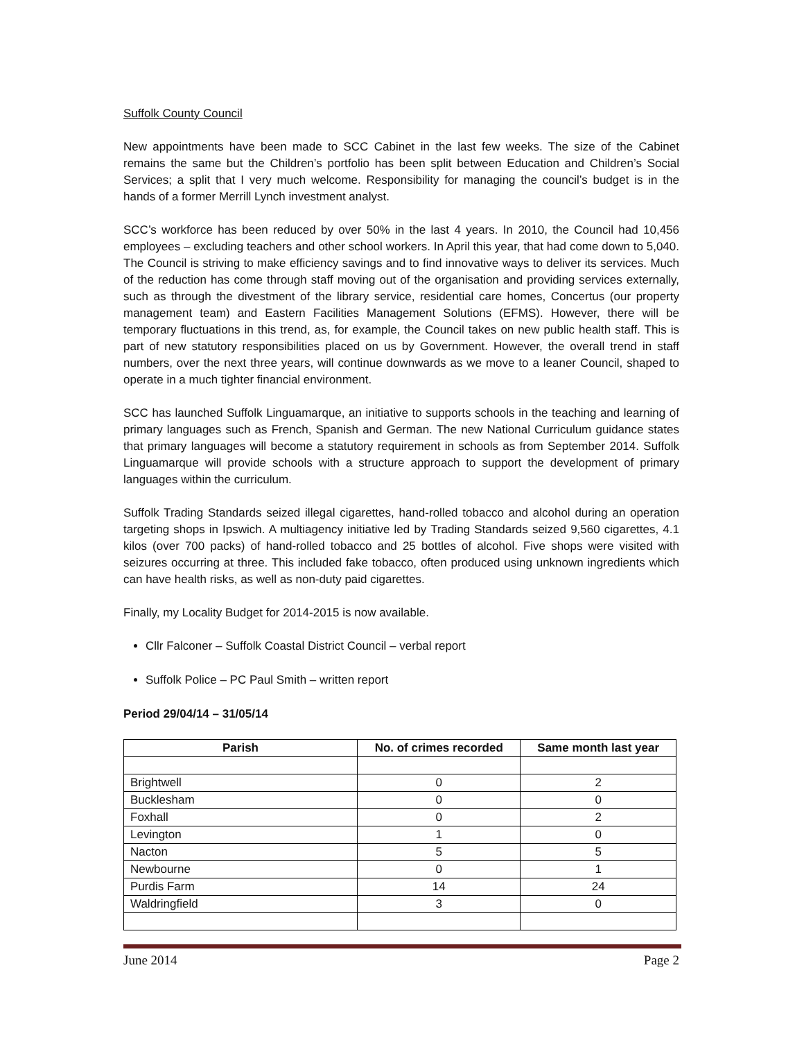Suffolk County Council
New appointments have been made to SCC Cabinet in the last few weeks. The size of the Cabinet remains the same but the Children’s portfolio has been split between Education and Children’s Social Services; a split that I very much welcome. Responsibility for managing the council’s budget is in the hands of a former Merrill Lynch investment analyst.
SCC’s workforce has been reduced by over 50% in the last 4 years. In 2010, the Council had 10,456 employees – excluding teachers and other school workers. In April this year, that had come down to 5,040. The Council is striving to make efficiency savings and to find innovative ways to deliver its services. Much of the reduction has come through staff moving out of the organisation and providing services externally, such as through the divestment of the library service, residential care homes, Concertus (our property management team) and Eastern Facilities Management Solutions (EFMS). However, there will be temporary fluctuations in this trend, as, for example, the Council takes on new public health staff. This is part of new statutory responsibilities placed on us by Government. However, the overall trend in staff numbers, over the next three years, will continue downwards as we move to a leaner Council, shaped to operate in a much tighter financial environment.
SCC has launched Suffolk Linguamarque, an initiative to supports schools in the teaching and learning of primary languages such as French, Spanish and German. The new National Curriculum guidance states that primary languages will become a statutory requirement in schools as from September 2014. Suffolk Linguamarque will provide schools with a structure approach to support the development of primary languages within the curriculum.
Suffolk Trading Standards seized illegal cigarettes, hand-rolled tobacco and alcohol during an operation targeting shops in Ipswich. A multiagency initiative led by Trading Standards seized 9,560 cigarettes, 4.1 kilos (over 700 packs) of hand-rolled tobacco and 25 bottles of alcohol. Five shops were visited with seizures occurring at three. This included fake tobacco, often produced using unknown ingredients which can have health risks, as well as non-duty paid cigarettes.
Finally, my Locality Budget for 2014-2015 is now available.
Cllr Falconer – Suffolk Coastal District Council – verbal report
Suffolk Police – PC Paul Smith – written report
Period 29/04/14 – 31/05/14
| Parish | No. of crimes recorded | Same month last year |
| --- | --- | --- |
| Brightwell | 0 | 2 |
| Bucklesham | 0 | 0 |
| Foxhall | 0 | 2 |
| Levington | 1 | 0 |
| Nacton | 5 | 5 |
| Newbourne | 0 | 1 |
| Purdis Farm | 14 | 24 |
| Waldringfield | 3 | 0 |
June 2014 Page 2